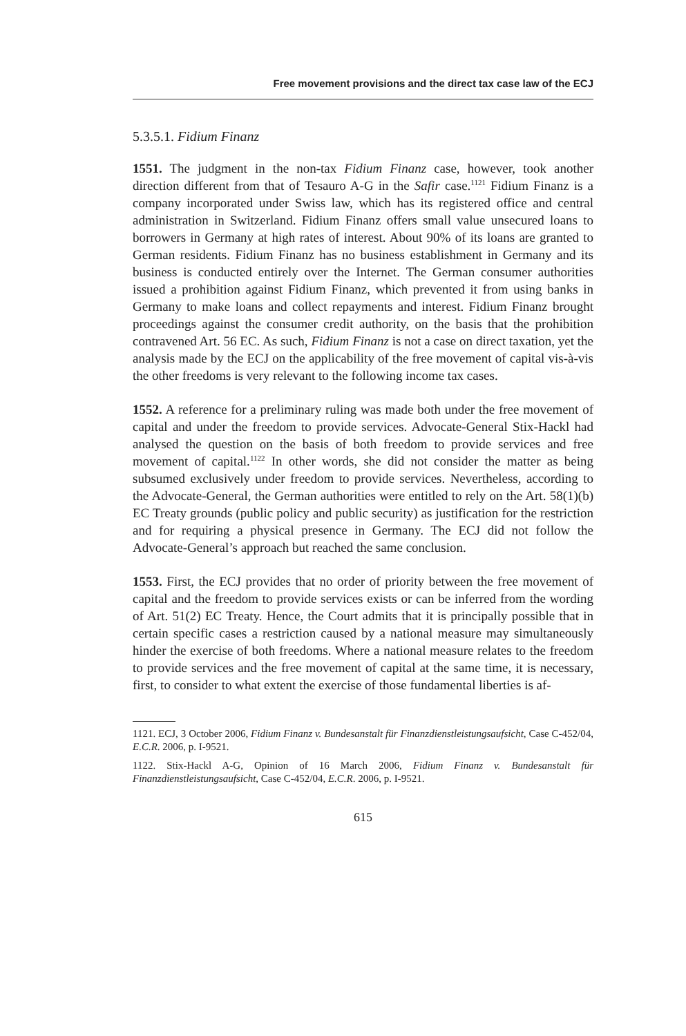Free movement provisions and the direct tax case law of the ECJ
5.3.5.1. Fidium Finanz
1551. The judgment in the non-tax Fidium Finanz case, however, took another direction different from that of Tesauro A-G in the Safir case.<sup>1121</sup> Fidium Finanz is a company incorporated under Swiss law, which has its registered office and central administration in Switzerland. Fidium Finanz offers small value unsecured loans to borrowers in Germany at high rates of interest. About 90% of its loans are granted to German residents. Fidium Finanz has no business establishment in Germany and its business is conducted entirely over the Internet. The German consumer authorities issued a prohibition against Fidium Finanz, which prevented it from using banks in Germany to make loans and collect repayments and interest. Fidium Finanz brought proceedings against the consumer credit authority, on the basis that the prohibition contravened Art. 56 EC. As such, Fidium Finanz is not a case on direct taxation, yet the analysis made by the ECJ on the applicability of the free movement of capital vis-à-vis the other freedoms is very relevant to the following income tax cases.
1552. A reference for a preliminary ruling was made both under the free movement of capital and under the freedom to provide services. Advocate-General Stix-Hackl had analysed the question on the basis of both freedom to provide services and free movement of capital.<sup>1122</sup> In other words, she did not consider the matter as being subsumed exclusively under freedom to provide services. Nevertheless, according to the Advocate-General, the German authorities were entitled to rely on the Art. 58(1)(b) EC Treaty grounds (public policy and public security) as justification for the restriction and for requiring a physical presence in Germany. The ECJ did not follow the Advocate-General’s approach but reached the same conclusion.
1553. First, the ECJ provides that no order of priority between the free movement of capital and the freedom to provide services exists or can be inferred from the wording of Art. 51(2) EC Treaty. Hence, the Court admits that it is principally possible that in certain specific cases a restriction caused by a national measure may simultaneously hinder the exercise of both freedoms. Where a national measure relates to the freedom to provide services and the free movement of capital at the same time, it is necessary, first, to consider to what extent the exercise of those fundamental liberties is af-
1121. ECJ, 3 October 2006, Fidium Finanz v. Bundesanstalt für Finanzdienstleistungsaufsicht, Case C-452/04, E.C.R. 2006, p. I-9521.
1122. Stix-Hackl A-G, Opinion of 16 March 2006, Fidium Finanz v. Bundesanstalt für Finanzdienstleistungsaufsicht, Case C-452/04, E.C.R. 2006, p. I-9521.
615